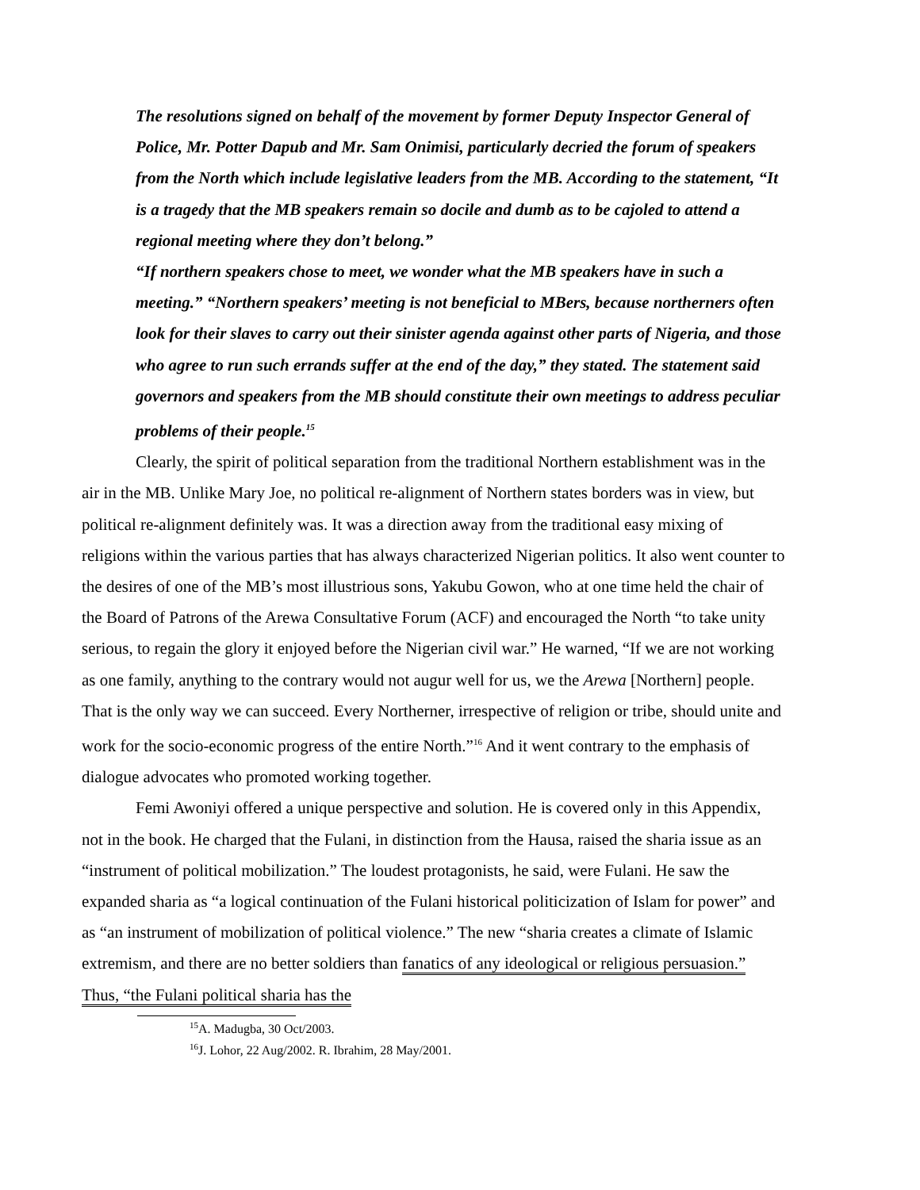The resolutions signed on behalf of the movement by former Deputy Inspector General of Police, Mr. Potter Dapub and Mr. Sam Onimisi, particularly decried the forum of speakers from the North which include legislative leaders from the MB. According to the statement, “It is a tragedy that the MB speakers remain so docile and dumb as to be cajoled to attend a regional meeting where they don’t belong.”
“If northern speakers chose to meet, we wonder what the MB speakers have in such a meeting.” “Northern speakers’ meeting is not beneficial to MBers, because northerners often look for their slaves to carry out their sinister agenda against other parts of Nigeria, and those who agree to run such errands suffer at the end of the day,” they stated. The statement said governors and speakers from the MB should constitute their own meetings to address peculiar problems of their people.<sup>15</sup>
Clearly, the spirit of political separation from the traditional Northern establishment was in the air in the MB. Unlike Mary Joe, no political re-alignment of Northern states borders was in view, but political re-alignment definitely was. It was a direction away from the traditional easy mixing of religions within the various parties that has always characterized Nigerian politics. It also went counter to the desires of one of the MB’s most illustrious sons, Yakubu Gowon, who at one time held the chair of the Board of Patrons of the Arewa Consultative Forum (ACF) and encouraged the North “to take unity serious, to regain the glory it enjoyed before the Nigerian civil war.” He warned, “If we are not working as one family, anything to the contrary would not augur well for us, we the Arewa [Northern] people. That is the only way we can succeed. Every Northerner, irrespective of religion or tribe, should unite and work for the socio-economic progress of the entire North.”<sup>16</sup> And it went contrary to the emphasis of dialogue advocates who promoted working together.
Femi Awoniyi offered a unique perspective and solution. He is covered only in this Appendix, not in the book. He charged that the Fulani, in distinction from the Hausa, raised the sharia issue as an “instrument of political mobilization.” The loudest protagonists, he said, were Fulani. He saw the expanded sharia as “a logical continuation of the Fulani historical politicization of Islam for power” and as “an instrument of mobilization of political violence.” The new “sharia creates a climate of Islamic extremism, and there are no better soldiers than fanatics of any ideological or religious persuasion.” Thus, “the Fulani political sharia has the
<sup>15</sup> A. Madugba, 30 Oct/2003.
<sup>16</sup> J. Lohor, 22 Aug/2002. R. Ibrahim, 28 May/2001.